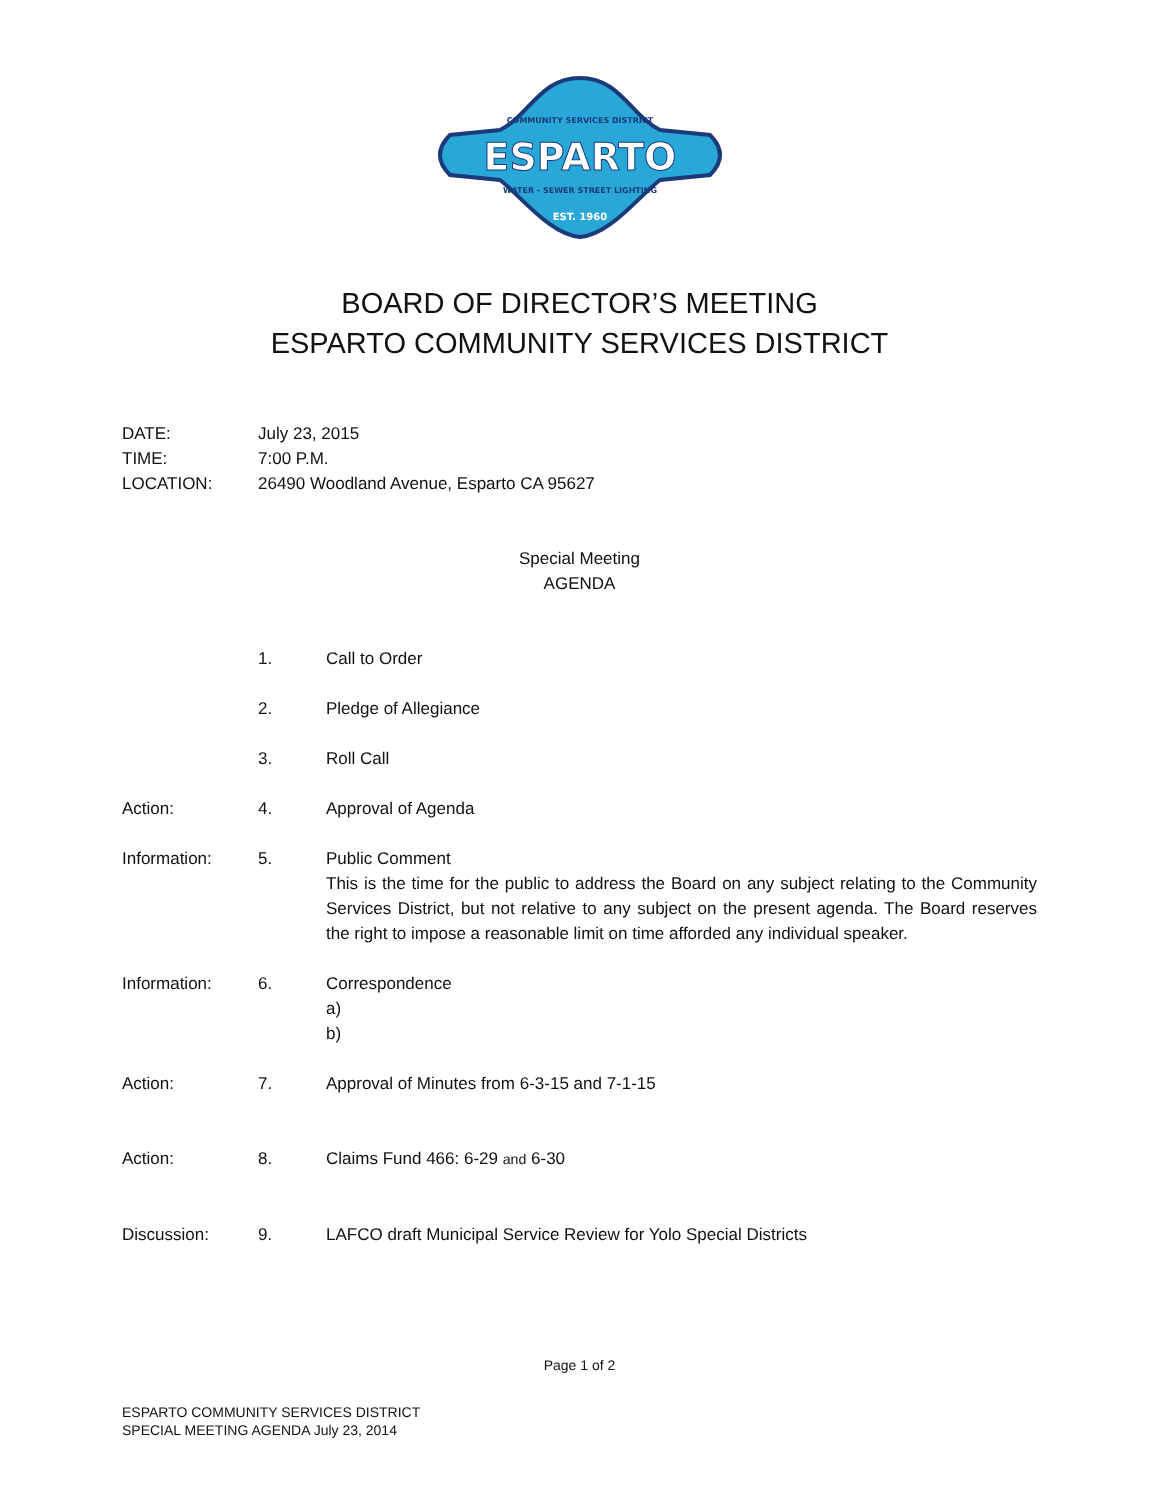COMMUNITY SERVICES DISTRICT
ESPARTO
WATER - SEWER STREET LIGHTING
EST. 1960
BOARD OF DIRECTOR’S MEETING
ESPARTO COMMUNITY SERVICES DISTRICT
DATE: July 23, 2015
TIME: 7:00 P.M.
LOCATION: 26490 Woodland Avenue, Esparto CA 95627
Special Meeting
AGENDA
1. Call to Order
2. Pledge of Allegiance
3. Roll Call
Action: 4. Approval of Agenda
Information: 5. Public Comment
This is the time for the public to address the Board on any subject relating to the Community Services District, but not relative to any subject on the present agenda. The Board reserves the right to impose a reasonable limit on time afforded any individual speaker.
Information: 6. Correspondence
a)
b)
Action: 7. Approval of Minutes from 6-3-15 and 7-1-15
Action: 8. Claims Fund 466: 6-29 and 6-30
Discussion: 9. LAFCO draft Municipal Service Review for Yolo Special Districts
Page 1 of 2
ESPARTO COMMUNITY SERVICES DISTRICT
SPECIAL MEETING AGENDA July 23, 2014